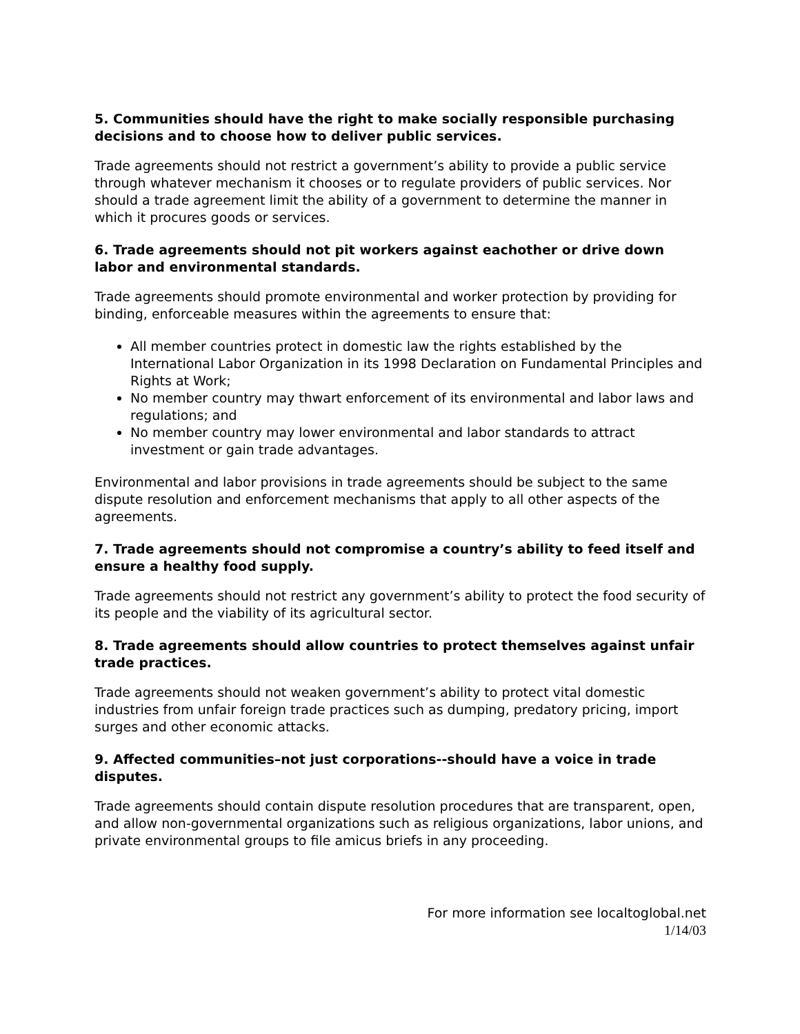5. Communities should have the right to make socially responsible purchasing decisions and to choose how to deliver public services.
Trade agreements should not restrict a government’s ability to provide a public service through whatever mechanism it chooses or to regulate providers of public services. Nor should a trade agreement limit the ability of a government to determine the manner in which it procures goods or services.
6. Trade agreements should not pit workers against eachother or drive down labor and environmental standards.
Trade agreements should promote environmental and worker protection by providing for binding, enforceable measures within the agreements to ensure that:
All member countries protect in domestic law the rights established by the International Labor Organization in its 1998 Declaration on Fundamental Principles and Rights at Work;
No member country may thwart enforcement of its environmental and labor laws and regulations; and
No member country may lower environmental and labor standards to attract investment or gain trade advantages.
Environmental and labor provisions in trade agreements should be subject to the same dispute resolution and enforcement mechanisms that apply to all other aspects of the agreements.
7. Trade agreements should not compromise a country’s ability to feed itself and ensure a healthy food supply.
Trade agreements should not restrict any government’s ability to protect the food security of its people and the viability of its agricultural sector.
8. Trade agreements should allow countries to protect themselves against unfair trade practices.
Trade agreements should not weaken government’s ability to protect vital domestic industries from unfair foreign trade practices such as dumping, predatory pricing, import surges and other economic attacks.
9. Affected communities–not just corporations--should have a voice in trade disputes.
Trade agreements should contain dispute resolution procedures that are transparent, open, and allow non-governmental organizations such as religious organizations, labor unions, and private environmental groups to file amicus briefs in any proceeding.
For more information see localtoglobal.net
1/14/03